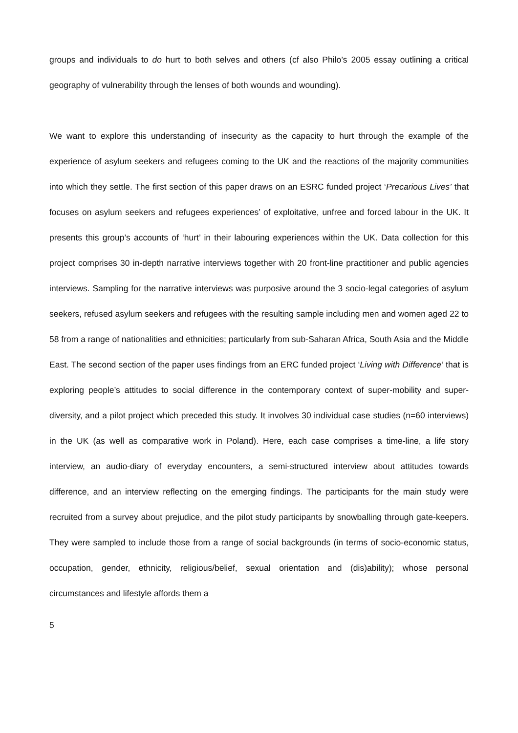groups and individuals to do hurt to both selves and others (cf also Philo’s 2005 essay outlining a critical geography of vulnerability through the lenses of both wounds and wounding).
We want to explore this understanding of insecurity as the capacity to hurt through the example of the experience of asylum seekers and refugees coming to the UK and the reactions of the majority communities into which they settle. The first section of this paper draws on an ESRC funded project ‘Precarious Lives’ that focuses on asylum seekers and refugees experiences’ of exploitative, unfree and forced labour in the UK. It presents this group’s accounts of ‘hurt’ in their labouring experiences within the UK. Data collection for this project comprises 30 in-depth narrative interviews together with 20 front-line practitioner and public agencies interviews. Sampling for the narrative interviews was purposive around the 3 socio-legal categories of asylum seekers, refused asylum seekers and refugees with the resulting sample including men and women aged 22 to 58 from a range of nationalities and ethnicities; particularly from sub-Saharan Africa, South Asia and the Middle East. The second section of the paper uses findings from an ERC funded project ‘Living with Difference’ that is exploring people’s attitudes to social difference in the contemporary context of super-mobility and super-diversity, and a pilot project which preceded this study. It involves 30 individual case studies (n=60 interviews) in the UK (as well as comparative work in Poland). Here, each case comprises a time-line, a life story interview, an audio-diary of everyday encounters, a semi-structured interview about attitudes towards difference, and an interview reflecting on the emerging findings. The participants for the main study were recruited from a survey about prejudice, and the pilot study participants by snowballing through gate-keepers. They were sampled to include those from a range of social backgrounds (in terms of socio-economic status, occupation, gender, ethnicity, religious/belief, sexual orientation and (dis)ability); whose personal circumstances and lifestyle affords them a
5